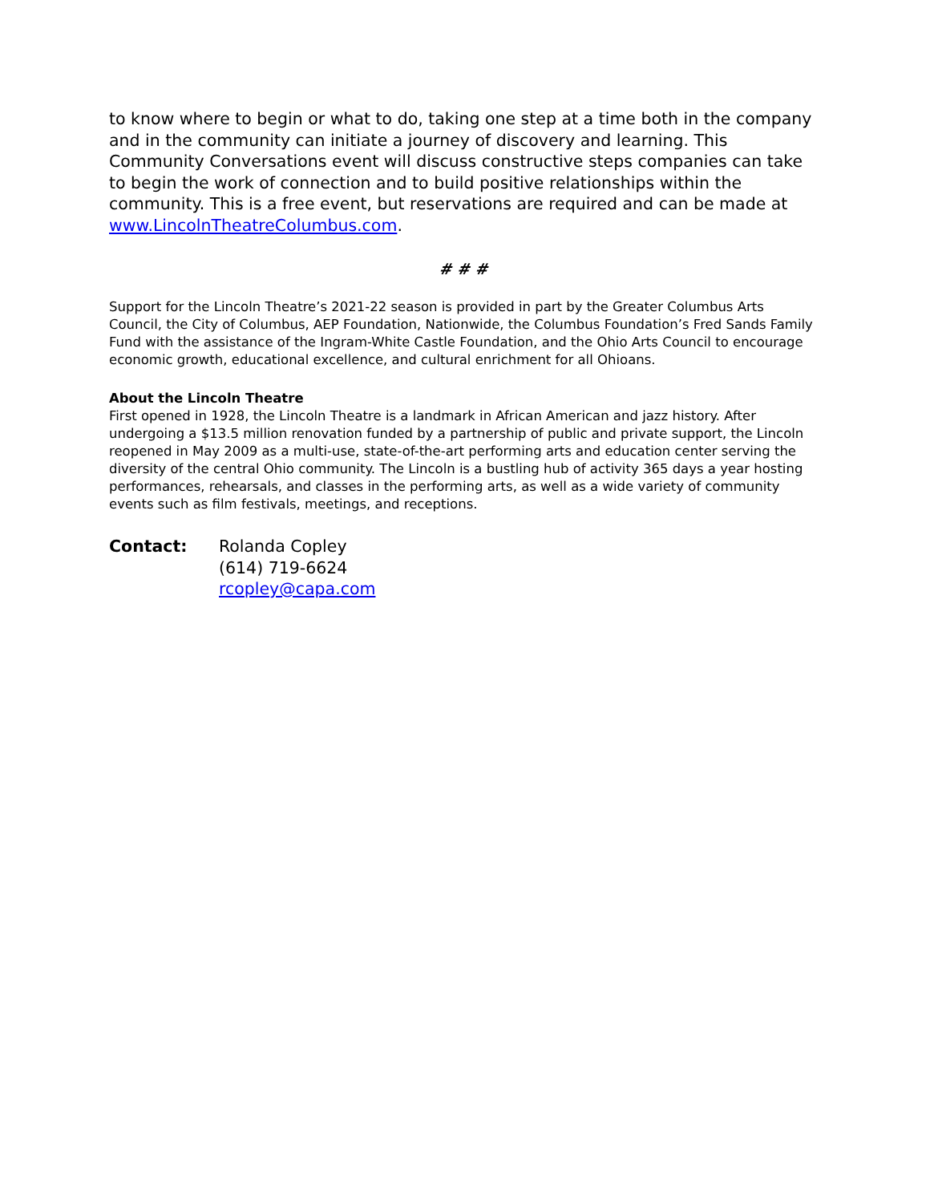to know where to begin or what to do, taking one step at a time both in the company and in the community can initiate a journey of discovery and learning. This Community Conversations event will discuss constructive steps companies can take to begin the work of connection and to build positive relationships within the community. This is a free event, but reservations are required and can be made at www.LincolnTheatreColumbus.com.
# # #
Support for the Lincoln Theatre’s 2021-22 season is provided in part by the Greater Columbus Arts Council, the City of Columbus, AEP Foundation, Nationwide, the Columbus Foundation’s Fred Sands Family Fund with the assistance of the Ingram-White Castle Foundation, and the Ohio Arts Council to encourage economic growth, educational excellence, and cultural enrichment for all Ohioans.
About the Lincoln Theatre
First opened in 1928, the Lincoln Theatre is a landmark in African American and jazz history. After undergoing a $13.5 million renovation funded by a partnership of public and private support, the Lincoln reopened in May 2009 as a multi-use, state-of-the-art performing arts and education center serving the diversity of the central Ohio community. The Lincoln is a bustling hub of activity 365 days a year hosting performances, rehearsals, and classes in the performing arts, as well as a wide variety of community events such as film festivals, meetings, and receptions.
Contact: Rolanda Copley
(614) 719-6624
rcopley@capa.com